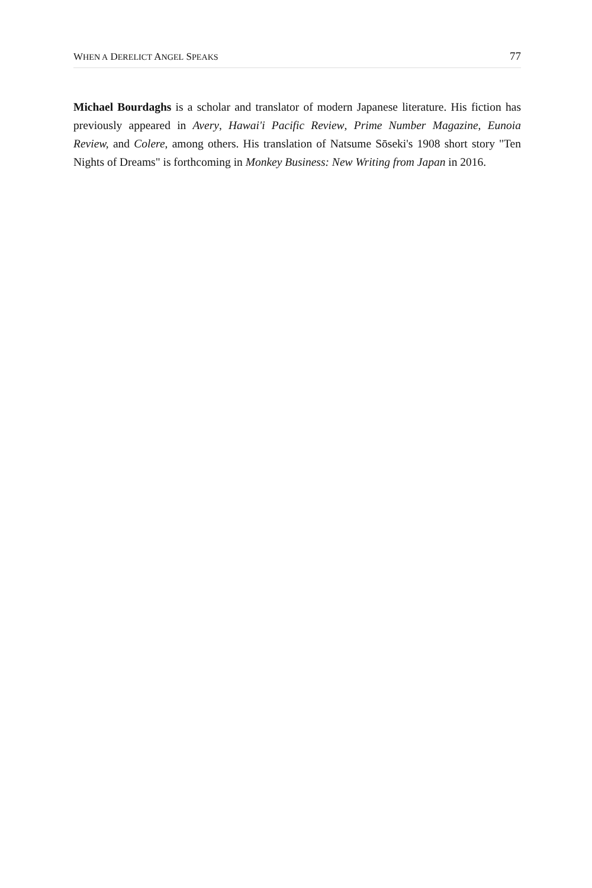WHEN A DERELICT ANGEL SPEAKS 77
Michael Bourdaghs is a scholar and translator of modern Japanese literature. His fiction has previously appeared in Avery, Hawai'i Pacific Review, Prime Number Magazine, Eunoia Review, and Colere, among others. His translation of Natsume Sōseki's 1908 short story "Ten Nights of Dreams" is forthcoming in Monkey Business: New Writing from Japan in 2016.